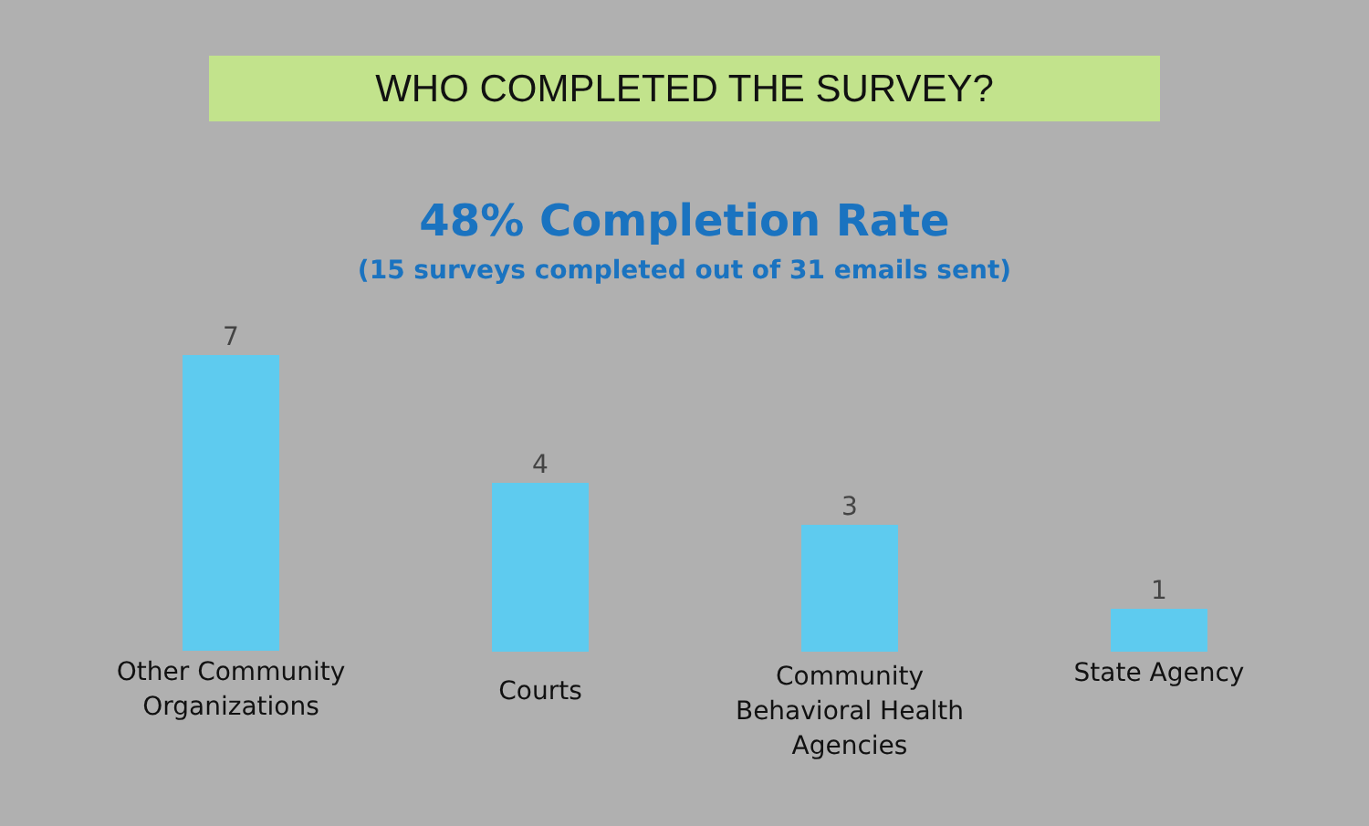WHO COMPLETED THE SURVEY?
48% Completion Rate
(15 surveys completed out of 31 emails sent)
7
Other Community Organizations
4
Courts
3
Community Behavioral Health Agencies
1
State Agency